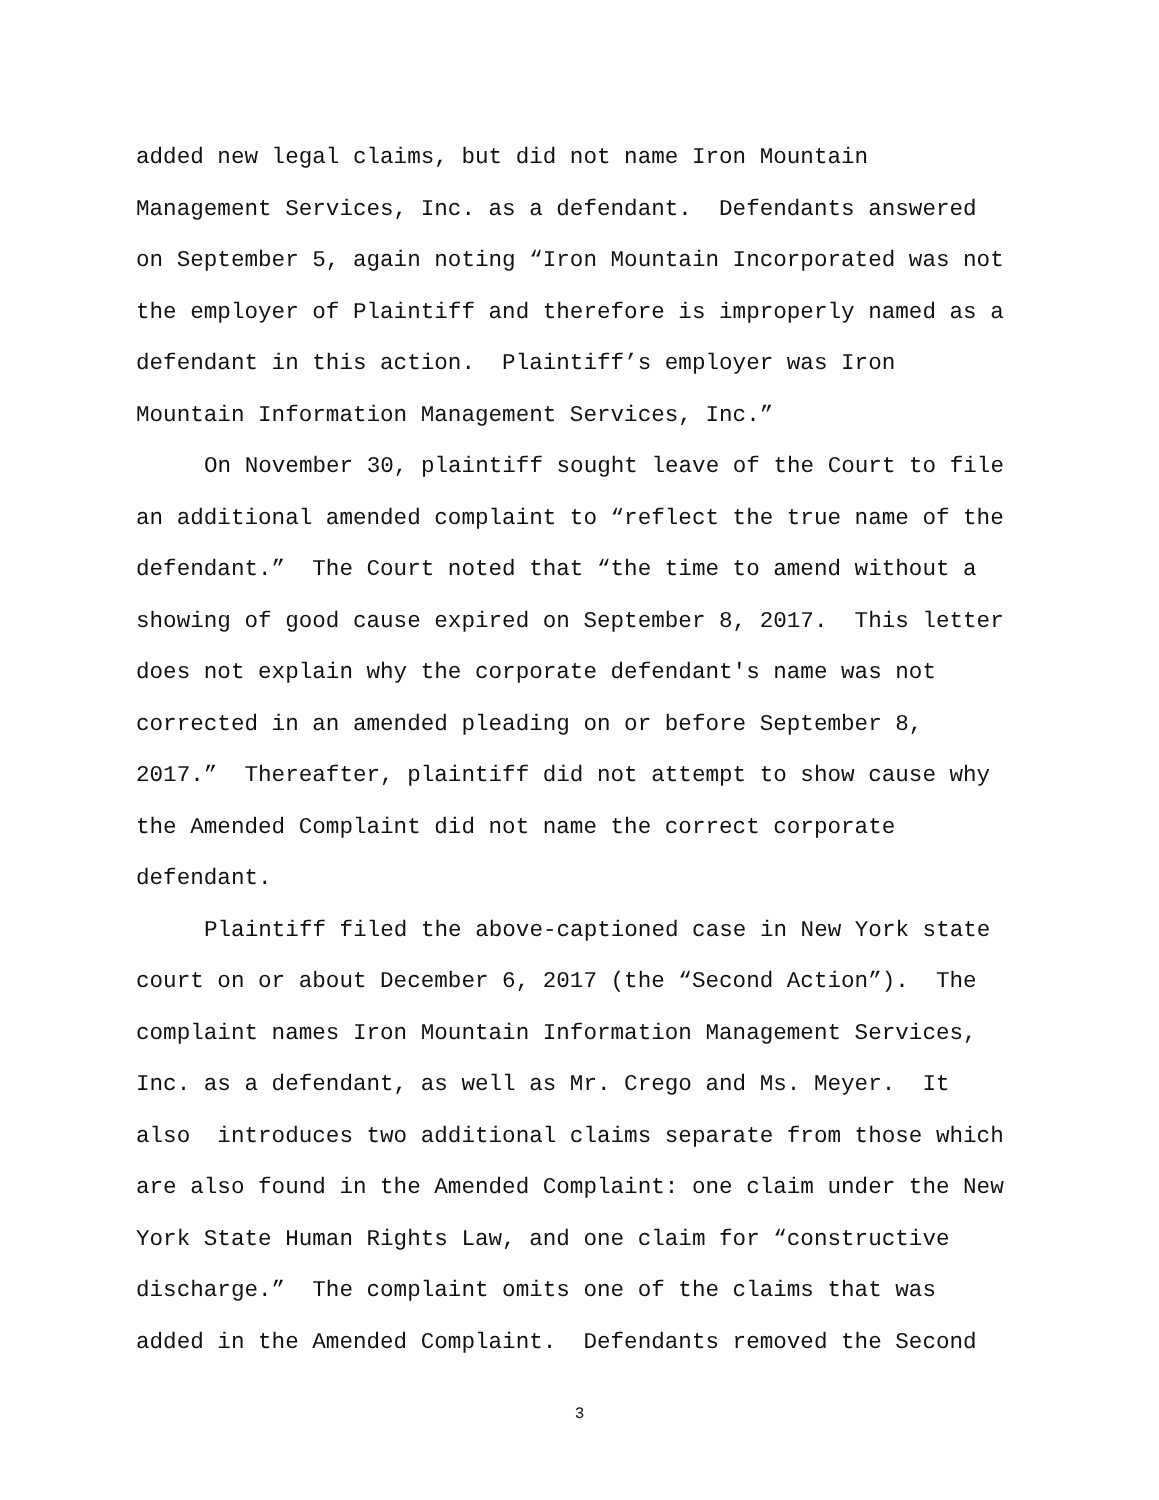added new legal claims, but did not name Iron Mountain
Management Services, Inc. as a defendant. Defendants answered
on September 5, again noting “Iron Mountain Incorporated was not
the employer of Plaintiff and therefore is improperly named as a
defendant in this action. Plaintiff’s employer was Iron
Mountain Information Management Services, Inc.”
On November 30, plaintiff sought leave of the Court to file
an additional amended complaint to “reflect the true name of the
defendant.” The Court noted that “the time to amend without a
showing of good cause expired on September 8, 2017. This letter
does not explain why the corporate defendant's name was not
corrected in an amended pleading on or before September 8,
2017.” Thereafter, plaintiff did not attempt to show cause why
the Amended Complaint did not name the correct corporate
defendant.
Plaintiff filed the above-captioned case in New York state
court on or about December 6, 2017 (the “Second Action”). The
complaint names Iron Mountain Information Management Services,
Inc. as a defendant, as well as Mr. Crego and Ms. Meyer. It
also introduces two additional claims separate from those which
are also found in the Amended Complaint: one claim under the New
York State Human Rights Law, and one claim for “constructive
discharge.” The complaint omits one of the claims that was
added in the Amended Complaint. Defendants removed the Second
3